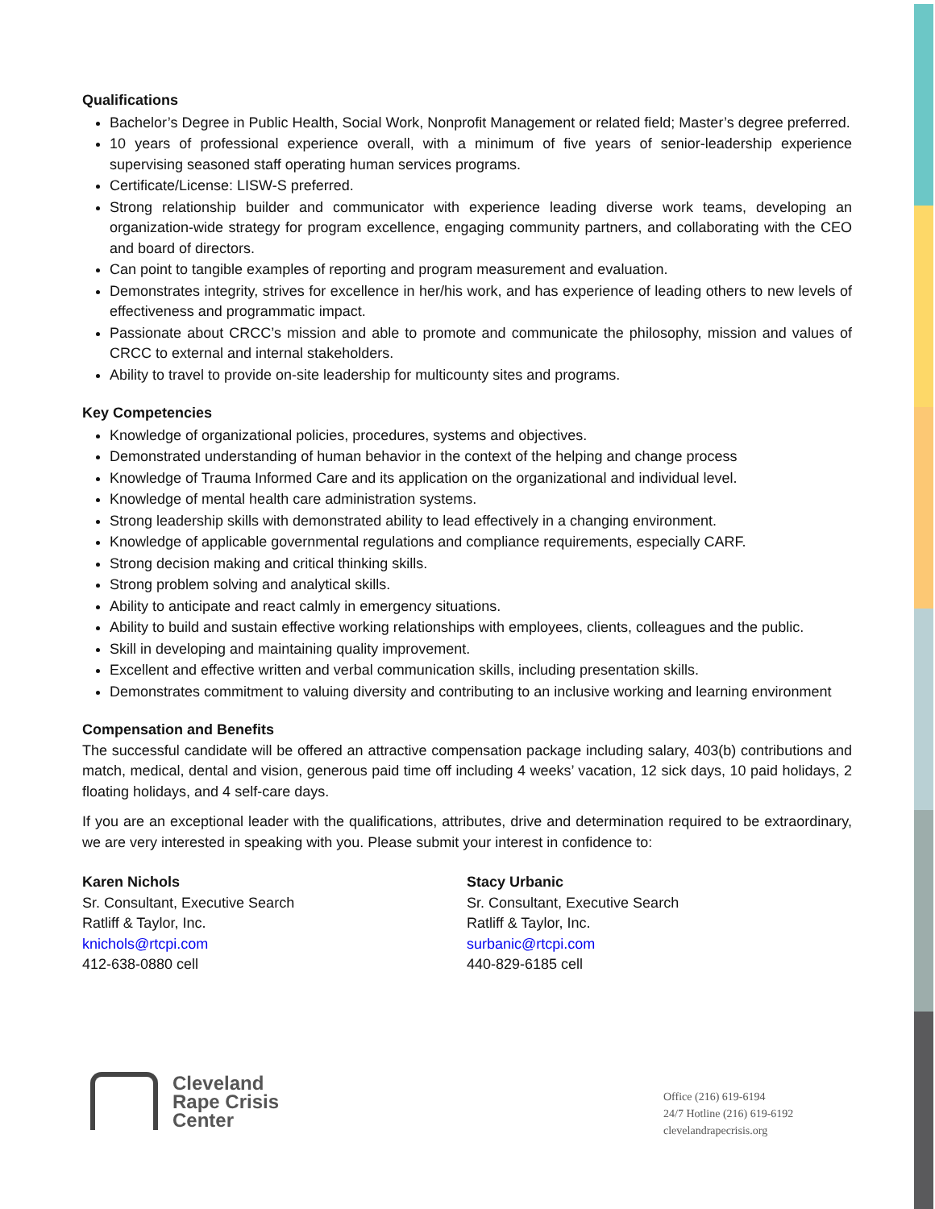Qualifications
Bachelor’s Degree in Public Health, Social Work, Nonprofit Management or related field; Master’s degree preferred.
10 years of professional experience overall, with a minimum of five years of senior-leadership experience supervising seasoned staff operating human services programs.
Certificate/License: LISW-S preferred.
Strong relationship builder and communicator with experience leading diverse work teams, developing an organization-wide strategy for program excellence, engaging community partners, and collaborating with the CEO and board of directors.
Can point to tangible examples of reporting and program measurement and evaluation.
Demonstrates integrity, strives for excellence in her/his work, and has experience of leading others to new levels of effectiveness and programmatic impact.
Passionate about CRCC’s mission and able to promote and communicate the philosophy, mission and values of CRCC to external and internal stakeholders.
Ability to travel to provide on-site leadership for multicounty sites and programs.
Key Competencies
Knowledge of organizational policies, procedures, systems and objectives.
Demonstrated understanding of human behavior in the context of the helping and change process
Knowledge of Trauma Informed Care and its application on the organizational and individual level.
Knowledge of mental health care administration systems.
Strong leadership skills with demonstrated ability to lead effectively in a changing environment.
Knowledge of applicable governmental regulations and compliance requirements, especially CARF.
Strong decision making and critical thinking skills.
Strong problem solving and analytical skills.
Ability to anticipate and react calmly in emergency situations.
Ability to build and sustain effective working relationships with employees, clients, colleagues and the public.
Skill in developing and maintaining quality improvement.
Excellent and effective written and verbal communication skills, including presentation skills.
Demonstrates commitment to valuing diversity and contributing to an inclusive working and learning environment
Compensation and Benefits
The successful candidate will be offered an attractive compensation package including salary, 403(b) contributions and match, medical, dental and vision, generous paid time off including 4 weeks’ vacation, 12 sick days, 10 paid holidays, 2 floating holidays, and 4 self-care days.
If you are an exceptional leader with the qualifications, attributes, drive and determination required to be extraordinary, we are very interested in speaking with you. Please submit your interest in confidence to:
Karen Nichols
Sr. Consultant, Executive Search
Ratliff & Taylor, Inc.
knichols@rtcpi.com
412-638-0880 cell
Stacy Urbanic
Sr. Consultant, Executive Search
Ratliff & Taylor, Inc.
surbanic@rtcpi.com
440-829-6185 cell
Cleveland
Rape Crisis
Center
Office (216) 619-6194
24/7 Hotline (216) 619-6192
clevelandrapecrisis.org